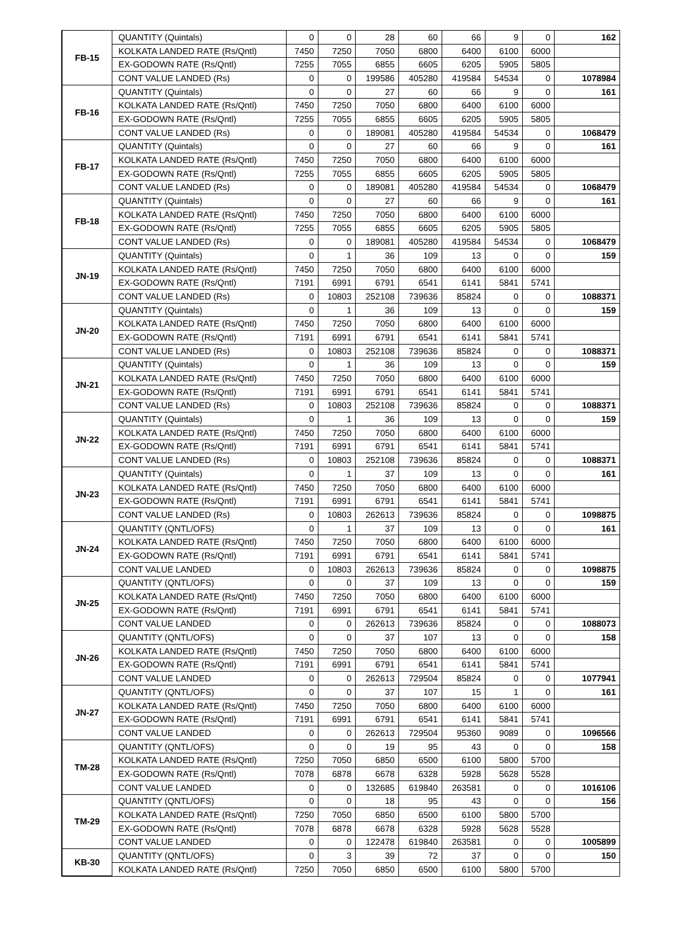| FB-15 | QUANTITY (Quintals) | 0 | 0 | 28 | 60 | 66 | 9 | 0 | 162 |
| | KOLKATA LANDED RATE (Rs/Qntl) | 7450 | 7250 | 7050 | 6800 | 6400 | 6100 | 6000 | |
| | EX-GODOWN RATE (Rs/Qntl) | 7255 | 7055 | 6855 | 6605 | 6205 | 5905 | 5805 | |
| | CONT VALUE LANDED (Rs) | 0 | 0 | 199586 | 405280 | 419584 | 54534 | 0 | 1078984 |
| FB-16 | QUANTITY (Quintals) | 0 | 0 | 27 | 60 | 66 | 9 | 0 | 161 |
| | KOLKATA LANDED RATE (Rs/Qntl) | 7450 | 7250 | 7050 | 6800 | 6400 | 6100 | 6000 | |
| | EX-GODOWN RATE (Rs/Qntl) | 7255 | 7055 | 6855 | 6605 | 6205 | 5905 | 5805 | |
| | CONT VALUE LANDED (Rs) | 0 | 0 | 189081 | 405280 | 419584 | 54534 | 0 | 1068479 |
| FB-17 | QUANTITY (Quintals) | 0 | 0 | 27 | 60 | 66 | 9 | 0 | 161 |
| | KOLKATA LANDED RATE (Rs/Qntl) | 7450 | 7250 | 7050 | 6800 | 6400 | 6100 | 6000 | |
| | EX-GODOWN RATE (Rs/Qntl) | 7255 | 7055 | 6855 | 6605 | 6205 | 5905 | 5805 | |
| | CONT VALUE LANDED (Rs) | 0 | 0 | 189081 | 405280 | 419584 | 54534 | 0 | 1068479 |
| FB-18 | QUANTITY (Quintals) | 0 | 0 | 27 | 60 | 66 | 9 | 0 | 161 |
| | KOLKATA LANDED RATE (Rs/Qntl) | 7450 | 7250 | 7050 | 6800 | 6400 | 6100 | 6000 | |
| | EX-GODOWN RATE (Rs/Qntl) | 7255 | 7055 | 6855 | 6605 | 6205 | 5905 | 5805 | |
| | CONT VALUE LANDED (Rs) | 0 | 0 | 189081 | 405280 | 419584 | 54534 | 0 | 1068479 |
| JN-19 | QUANTITY (Quintals) | 0 | 1 | 36 | 109 | 13 | 0 | 0 | 159 |
| | KOLKATA LANDED RATE (Rs/Qntl) | 7450 | 7250 | 7050 | 6800 | 6400 | 6100 | 6000 | |
| | EX-GODOWN RATE (Rs/Qntl) | 7191 | 6991 | 6791 | 6541 | 6141 | 5841 | 5741 | |
| | CONT VALUE LANDED (Rs) | 0 | 10803 | 252108 | 739636 | 85824 | 0 | 0 | 1088371 |
| JN-20 | QUANTITY (Quintals) | 0 | 1 | 36 | 109 | 13 | 0 | 0 | 159 |
| | KOLKATA LANDED RATE (Rs/Qntl) | 7450 | 7250 | 7050 | 6800 | 6400 | 6100 | 6000 | |
| | EX-GODOWN RATE (Rs/Qntl) | 7191 | 6991 | 6791 | 6541 | 6141 | 5841 | 5741 | |
| | CONT VALUE LANDED (Rs) | 0 | 10803 | 252108 | 739636 | 85824 | 0 | 0 | 1088371 |
| JN-21 | QUANTITY (Quintals) | 0 | 1 | 36 | 109 | 13 | 0 | 0 | 159 |
| | KOLKATA LANDED RATE (Rs/Qntl) | 7450 | 7250 | 7050 | 6800 | 6400 | 6100 | 6000 | |
| | EX-GODOWN RATE (Rs/Qntl) | 7191 | 6991 | 6791 | 6541 | 6141 | 5841 | 5741 | |
| | CONT VALUE LANDED (Rs) | 0 | 10803 | 252108 | 739636 | 85824 | 0 | 0 | 1088371 |
| JN-22 | QUANTITY (Quintals) | 0 | 1 | 36 | 109 | 13 | 0 | 0 | 159 |
| | KOLKATA LANDED RATE (Rs/Qntl) | 7450 | 7250 | 7050 | 6800 | 6400 | 6100 | 6000 | |
| | EX-GODOWN RATE (Rs/Qntl) | 7191 | 6991 | 6791 | 6541 | 6141 | 5841 | 5741 | |
| | CONT VALUE LANDED (Rs) | 0 | 10803 | 252108 | 739636 | 85824 | 0 | 0 | 1088371 |
| JN-23 | QUANTITY (Quintals) | 0 | 1 | 37 | 109 | 13 | 0 | 0 | 161 |
| | KOLKATA LANDED RATE (Rs/Qntl) | 7450 | 7250 | 7050 | 6800 | 6400 | 6100 | 6000 | |
| | EX-GODOWN RATE (Rs/Qntl) | 7191 | 6991 | 6791 | 6541 | 6141 | 5841 | 5741 | |
| | CONT VALUE LANDED (Rs) | 0 | 10803 | 262613 | 739636 | 85824 | 0 | 0 | 1098875 |
| JN-24 | QUANTITY (QNTL/OFS) | 0 | 1 | 37 | 109 | 13 | 0 | 0 | 161 |
| | KOLKATA LANDED RATE (Rs/Qntl) | 7450 | 7250 | 7050 | 6800 | 6400 | 6100 | 6000 | |
| | EX-GODOWN RATE (Rs/Qntl) | 7191 | 6991 | 6791 | 6541 | 6141 | 5841 | 5741 | |
| | CONT VALUE LANDED | 0 | 10803 | 262613 | 739636 | 85824 | 0 | 0 | 1098875 |
| JN-25 | QUANTITY (QNTL/OFS) | 0 | 0 | 37 | 109 | 13 | 0 | 0 | 159 |
| | KOLKATA LANDED RATE (Rs/Qntl) | 7450 | 7250 | 7050 | 6800 | 6400 | 6100 | 6000 | |
| | EX-GODOWN RATE (Rs/Qntl) | 7191 | 6991 | 6791 | 6541 | 6141 | 5841 | 5741 | |
| | CONT VALUE LANDED | 0 | 0 | 262613 | 739636 | 85824 | 0 | 0 | 1088073 |
| JN-26 | QUANTITY (QNTL/OFS) | 0 | 0 | 37 | 107 | 13 | 0 | 0 | 158 |
| | KOLKATA LANDED RATE (Rs/Qntl) | 7450 | 7250 | 7050 | 6800 | 6400 | 6100 | 6000 | |
| | EX-GODOWN RATE (Rs/Qntl) | 7191 | 6991 | 6791 | 6541 | 6141 | 5841 | 5741 | |
| | CONT VALUE LANDED | 0 | 0 | 262613 | 729504 | 85824 | 0 | 0 | 1077941 |
| JN-27 | QUANTITY (QNTL/OFS) | 0 | 0 | 37 | 107 | 15 | 1 | 0 | 161 |
| | KOLKATA LANDED RATE (Rs/Qntl) | 7450 | 7250 | 7050 | 6800 | 6400 | 6100 | 6000 | |
| | EX-GODOWN RATE (Rs/Qntl) | 7191 | 6991 | 6791 | 6541 | 6141 | 5841 | 5741 | |
| | CONT VALUE LANDED | 0 | 0 | 262613 | 729504 | 95360 | 9089 | 0 | 1096566 |
| TM-28 | QUANTITY (QNTL/OFS) | 0 | 0 | 19 | 95 | 43 | 0 | 0 | 158 |
| | KOLKATA LANDED RATE (Rs/Qntl) | 7250 | 7050 | 6850 | 6500 | 6100 | 5800 | 5700 | |
| | EX-GODOWN RATE (Rs/Qntl) | 7078 | 6878 | 6678 | 6328 | 5928 | 5628 | 5528 | |
| | CONT VALUE LANDED | 0 | 0 | 132685 | 619840 | 263581 | 0 | 0 | 1016106 |
| TM-29 | QUANTITY (QNTL/OFS) | 0 | 0 | 18 | 95 | 43 | 0 | 0 | 156 |
| | KOLKATA LANDED RATE (Rs/Qntl) | 7250 | 7050 | 6850 | 6500 | 6100 | 5800 | 5700 | |
| | EX-GODOWN RATE (Rs/Qntl) | 7078 | 6878 | 6678 | 6328 | 5928 | 5628 | 5528 | |
| | CONT VALUE LANDED | 0 | 0 | 122478 | 619840 | 263581 | 0 | 0 | 1005899 |
| KB-30 | QUANTITY (QNTL/OFS) | 0 | 3 | 39 | 72 | 37 | 0 | 0 | 150 |
| | KOLKATA LANDED RATE (Rs/Qntl) | 7250 | 7050 | 6850 | 6500 | 6100 | 5800 | 5700 | |